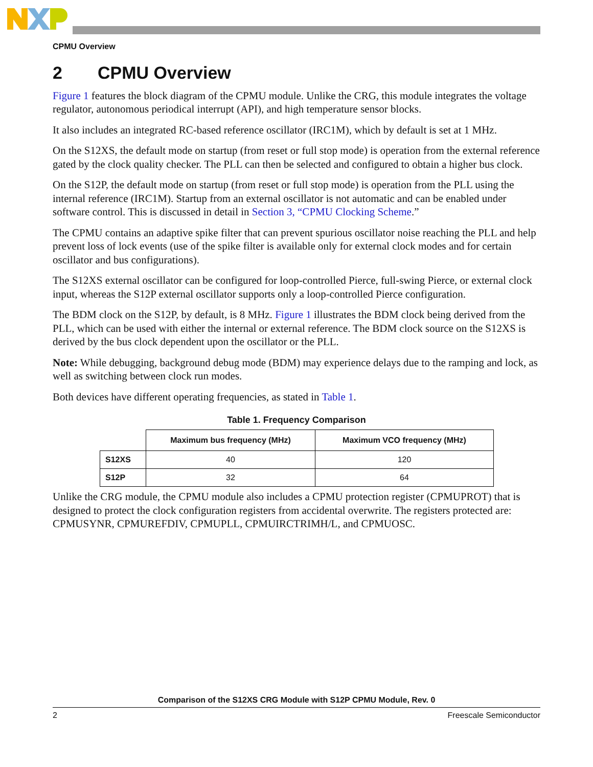CPMU Overview
2 CPMU Overview
Figure 1 features the block diagram of the CPMU module. Unlike the CRG, this module integrates the voltage regulator, autonomous periodical interrupt (API), and high temperature sensor blocks.
It also includes an integrated RC-based reference oscillator (IRC1M), which by default is set at 1 MHz.
On the S12XS, the default mode on startup (from reset or full stop mode) is operation from the external reference gated by the clock quality checker. The PLL can then be selected and configured to obtain a higher bus clock.
On the S12P, the default mode on startup (from reset or full stop mode) is operation from the PLL using the internal reference (IRC1M). Startup from an external oscillator is not automatic and can be enabled under software control. This is discussed in detail in Section 3, “CPMU Clocking Scheme.”
The CPMU contains an adaptive spike filter that can prevent spurious oscillator noise reaching the PLL and help prevent loss of lock events (use of the spike filter is available only for external clock modes and for certain oscillator and bus configurations).
The S12XS external oscillator can be configured for loop-controlled Pierce, full-swing Pierce, or external clock input, whereas the S12P external oscillator supports only a loop-controlled Pierce configuration.
The BDM clock on the S12P, by default, is 8 MHz. Figure 1 illustrates the BDM clock being derived from the PLL, which can be used with either the internal or external reference. The BDM clock source on the S12XS is derived by the bus clock dependent upon the oscillator or the PLL.
Note: While debugging, background debug mode (BDM) may experience delays due to the ramping and lock, as well as switching between clock run modes.
Both devices have different operating frequencies, as stated in Table 1.
Table 1. Frequency Comparison
| | Maximum bus frequency (MHz) | Maximum VCO frequency (MHz) |
| --- | --- | --- |
| S12XS | 40 | 120 |
| S12P | 32 | 64 |
Unlike the CRG module, the CPMU module also includes a CPMU protection register (CPMUPROT) that is designed to protect the clock configuration registers from accidental overwrite. The registers protected are: CPMUSYNR, CPMUREFDIV, CPMUPLL, CPMUIRCTRIMH/L, and CPMUOSC.
Comparison of the S12XS CRG Module with S12P CPMU Module, Rev. 0
2 Freescale Semiconductor